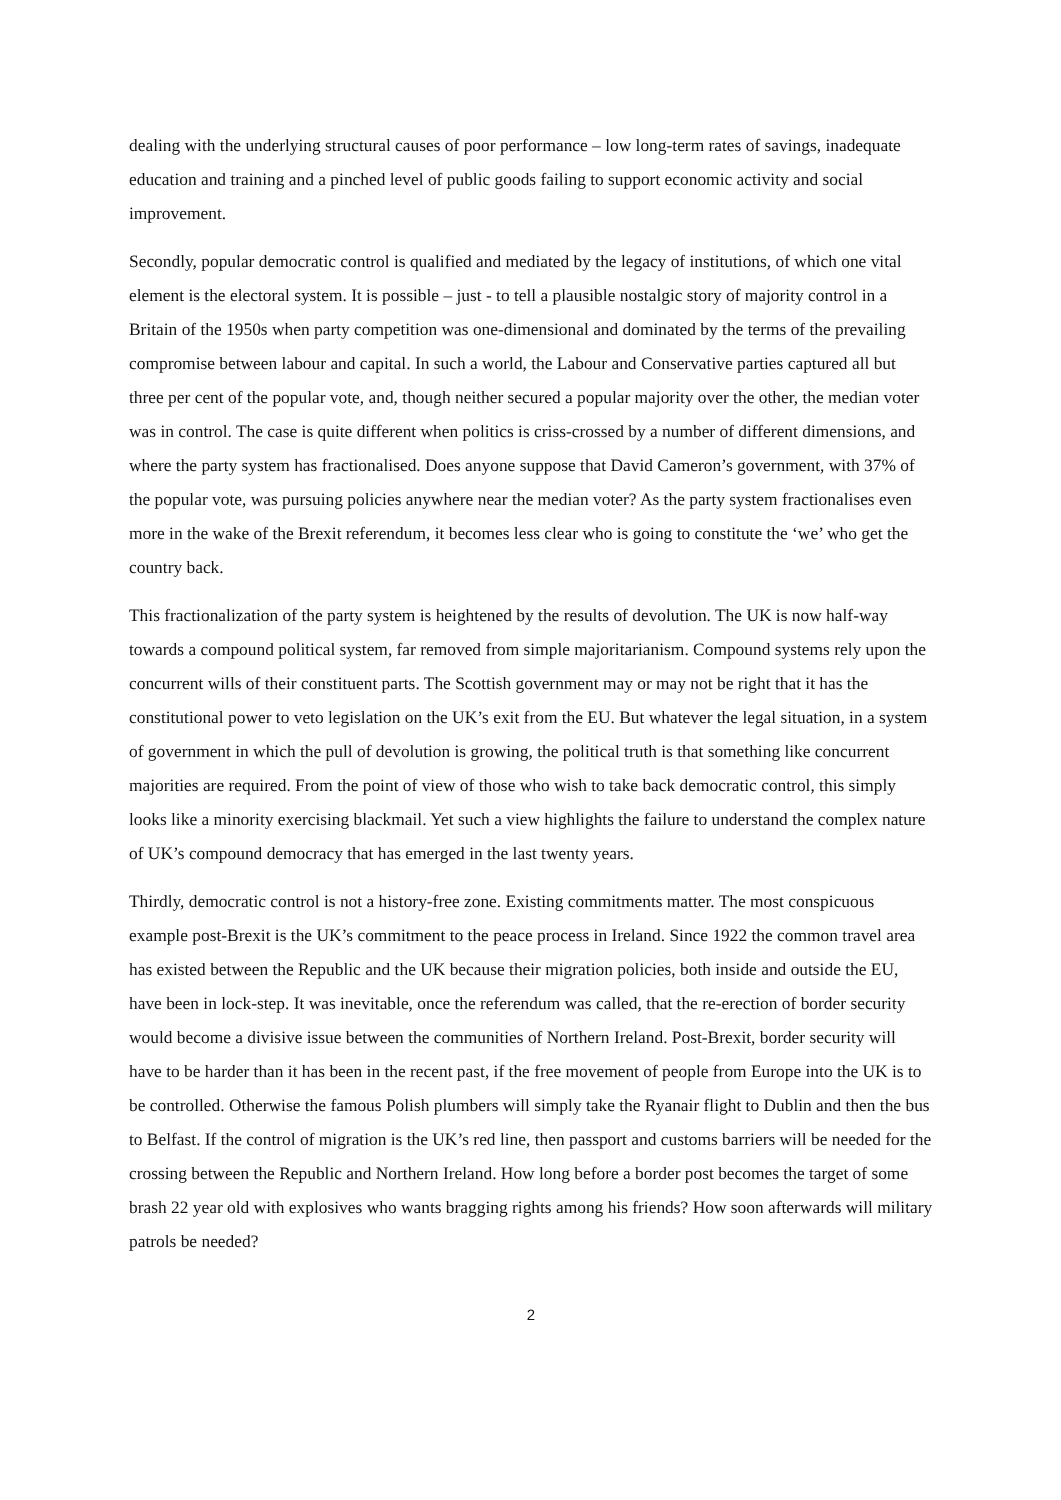dealing with the underlying structural causes of poor performance – low long-term rates of savings, inadequate education and training and a pinched level of public goods failing to support economic activity and social improvement.
Secondly, popular democratic control is qualified and mediated by the legacy of institutions, of which one vital element is the electoral system. It is possible – just - to tell a plausible nostalgic story of majority control in a Britain of the 1950s when party competition was one-dimensional and dominated by the terms of the prevailing compromise between labour and capital. In such a world, the Labour and Conservative parties captured all but three per cent of the popular vote, and, though neither secured a popular majority over the other, the median voter was in control. The case is quite different when politics is criss-crossed by a number of different dimensions, and where the party system has fractionalised. Does anyone suppose that David Cameron’s government, with 37% of the popular vote, was pursuing policies anywhere near the median voter? As the party system fractionalises even more in the wake of the Brexit referendum, it becomes less clear who is going to constitute the ‘we’ who get the country back.
This fractionalization of the party system is heightened by the results of devolution. The UK is now half-way towards a compound political system, far removed from simple majoritarianism. Compound systems rely upon the concurrent wills of their constituent parts. The Scottish government may or may not be right that it has the constitutional power to veto legislation on the UK’s exit from the EU. But whatever the legal situation, in a system of government in which the pull of devolution is growing, the political truth is that something like concurrent majorities are required. From the point of view of those who wish to take back democratic control, this simply looks like a minority exercising blackmail. Yet such a view highlights the failure to understand the complex nature of UK’s compound democracy that has emerged in the last twenty years.
Thirdly, democratic control is not a history-free zone. Existing commitments matter. The most conspicuous example post-Brexit is the UK’s commitment to the peace process in Ireland. Since 1922 the common travel area has existed between the Republic and the UK because their migration policies, both inside and outside the EU, have been in lock-step. It was inevitable, once the referendum was called, that the re-erection of border security would become a divisive issue between the communities of Northern Ireland. Post-Brexit, border security will have to be harder than it has been in the recent past, if the free movement of people from Europe into the UK is to be controlled. Otherwise the famous Polish plumbers will simply take the Ryanair flight to Dublin and then the bus to Belfast. If the control of migration is the UK’s red line, then passport and customs barriers will be needed for the crossing between the Republic and Northern Ireland. How long before a border post becomes the target of some brash 22 year old with explosives who wants bragging rights among his friends? How soon afterwards will military patrols be needed?
2